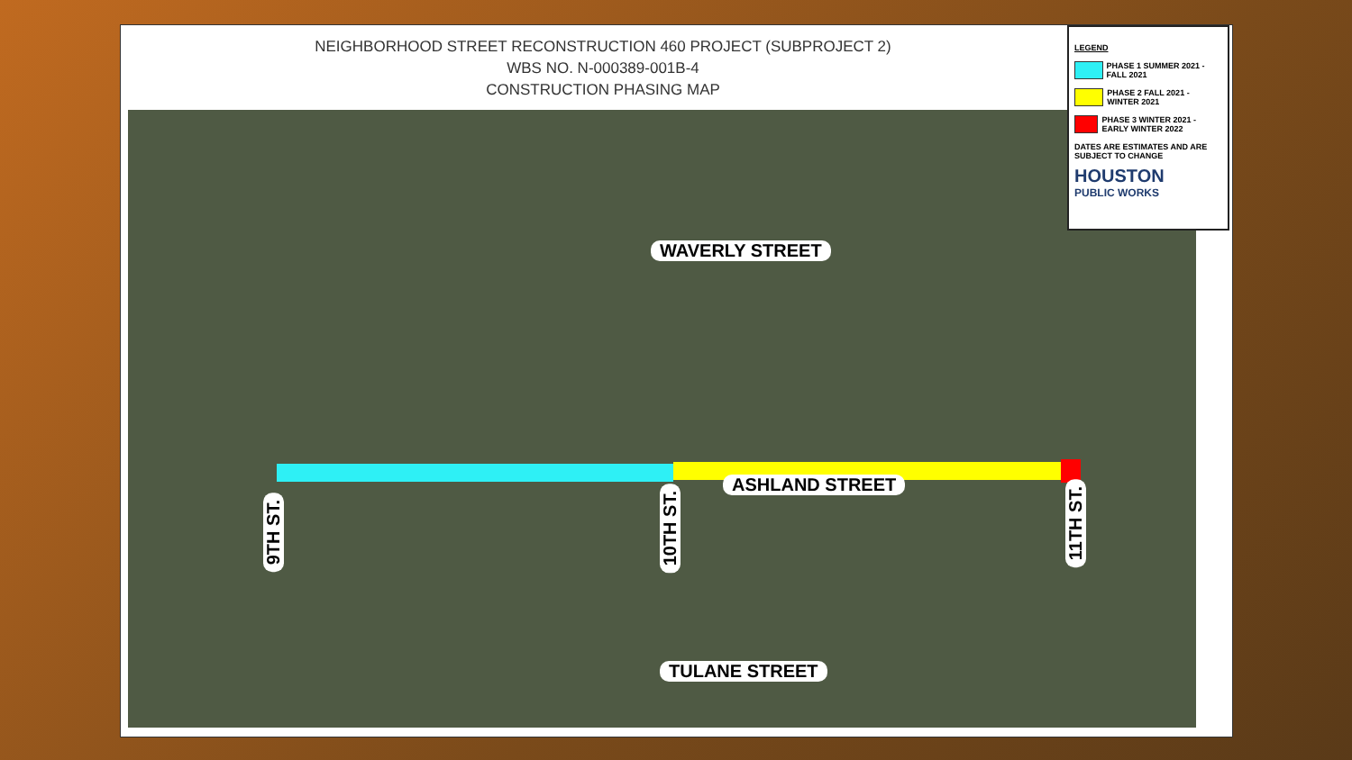NEIGHBORHOOD STREET RECONSTRUCTION 460 PROJECT (SUBPROJECT 2)
WBS NO. N-000389-001B-4
CONSTRUCTION PHASING MAP
WAVERLY STREET
ASHLAND STREET
TULANE STREET
9TH ST.
10TH ST.
11TH ST.
LEGEND
PHASE 1 SUMMER 2021 - FALL 2021
PHASE 2 FALL 2021 - WINTER 2021
PHASE 3 WINTER 2021 - EARLY WINTER 2022
DATES ARE ESTIMATES AND ARE SUBJECT TO CHANGE
HOUSTON
PUBLIC WORKS